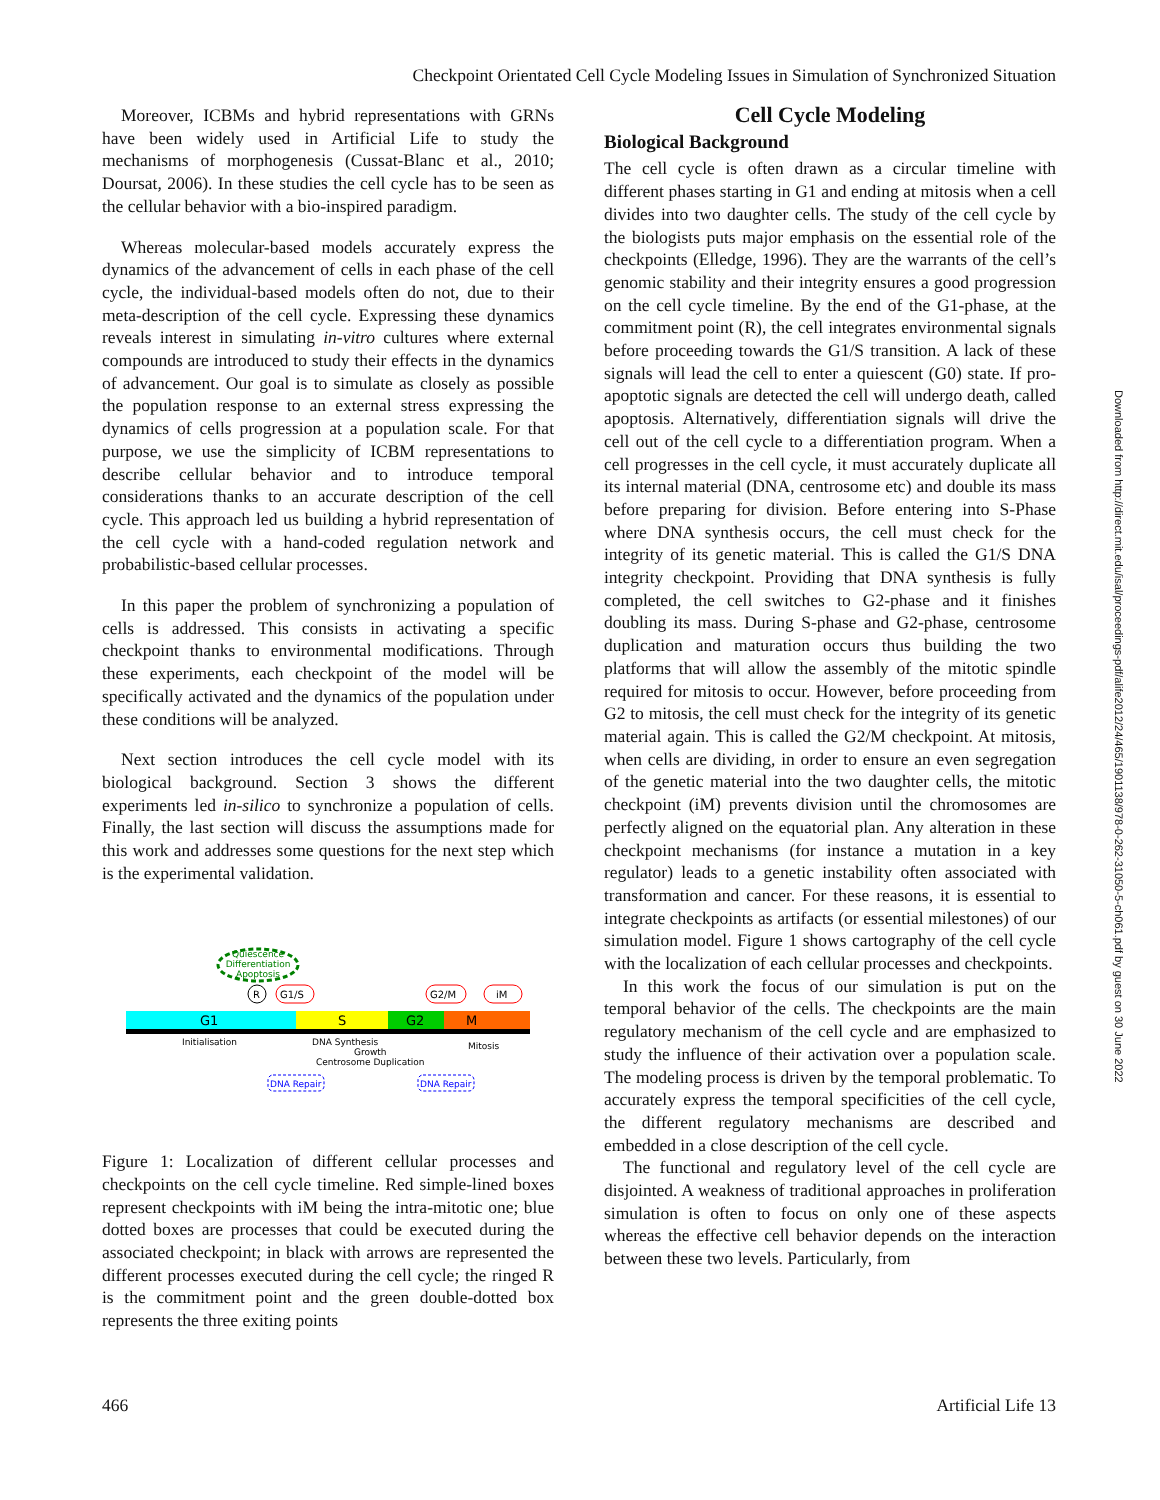Checkpoint Orientated Cell Cycle Modeling Issues in Simulation of Synchronized Situation
Moreover, ICBMs and hybrid representations with GRNs have been widely used in Artificial Life to study the mechanisms of morphogenesis (Cussat-Blanc et al., 2010; Doursat, 2006). In these studies the cell cycle has to be seen as the cellular behavior with a bio-inspired paradigm.
Whereas molecular-based models accurately express the dynamics of the advancement of cells in each phase of the cell cycle, the individual-based models often do not, due to their meta-description of the cell cycle. Expressing these dynamics reveals interest in simulating in-vitro cultures where external compounds are introduced to study their effects in the dynamics of advancement. Our goal is to simulate as closely as possible the population response to an external stress expressing the dynamics of cells progression at a population scale. For that purpose, we use the simplicity of ICBM representations to describe cellular behavior and to introduce temporal considerations thanks to an accurate description of the cell cycle. This approach led us building a hybrid representation of the cell cycle with a hand-coded regulation network and probabilistic-based cellular processes.
In this paper the problem of synchronizing a population of cells is addressed. This consists in activating a specific checkpoint thanks to environmental modifications. Through these experiments, each checkpoint of the model will be specifically activated and the dynamics of the population under these conditions will be analyzed.
Next section introduces the cell cycle model with its biological background. Section 3 shows the different experiments led in-silico to synchronize a population of cells. Finally, the last section will discuss the assumptions made for this work and addresses some questions for the next step which is the experimental validation.
Quiescence
Differentiation
Apoptosis
R
G1/S
G2/M
iM
G1
S
G2
M
Initialisation
DNA Synthesis
Growth
Centrosome Duplication
Mitosis
DNA Repair
DNA Repair
Figure 1: Localization of different cellular processes and checkpoints on the cell cycle timeline. Red simple-lined boxes represent checkpoints with iM being the intra-mitotic one; blue dotted boxes are processes that could be executed during the associated checkpoint; in black with arrows are represented the different processes executed during the cell cycle; the ringed R is the commitment point and the green double-dotted box represents the three exiting points
Cell Cycle Modeling
Biological Background
The cell cycle is often drawn as a circular timeline with different phases starting in G1 and ending at mitosis when a cell divides into two daughter cells. The study of the cell cycle by the biologists puts major emphasis on the essential role of the checkpoints (Elledge, 1996). They are the warrants of the cell’s genomic stability and their integrity ensures a good progression on the cell cycle timeline. By the end of the G1-phase, at the commitment point (R), the cell integrates environmental signals before proceeding towards the G1/S transition. A lack of these signals will lead the cell to enter a quiescent (G0) state. If pro-apoptotic signals are detected the cell will undergo death, called apoptosis. Alternatively, differentiation signals will drive the cell out of the cell cycle to a differentiation program. When a cell progresses in the cell cycle, it must accurately duplicate all its internal material (DNA, centrosome etc) and double its mass before preparing for division. Before entering into S-Phase where DNA synthesis occurs, the cell must check for the integrity of its genetic material. This is called the G1/S DNA integrity checkpoint. Providing that DNA synthesis is fully completed, the cell switches to G2-phase and it finishes doubling its mass. During S-phase and G2-phase, centrosome duplication and maturation occurs thus building the two platforms that will allow the assembly of the mitotic spindle required for mitosis to occur. However, before proceeding from G2 to mitosis, the cell must check for the integrity of its genetic material again. This is called the G2/M checkpoint. At mitosis, when cells are dividing, in order to ensure an even segregation of the genetic material into the two daughter cells, the mitotic checkpoint (iM) prevents division until the chromosomes are perfectly aligned on the equatorial plan. Any alteration in these checkpoint mechanisms (for instance a mutation in a key regulator) leads to a genetic instability often associated with transformation and cancer. For these reasons, it is essential to integrate checkpoints as artifacts (or essential milestones) of our simulation model. Figure 1 shows cartography of the cell cycle with the localization of each cellular processes and checkpoints.
In this work the focus of our simulation is put on the temporal behavior of the cells. The checkpoints are the main regulatory mechanism of the cell cycle and are emphasized to study the influence of their activation over a population scale. The modeling process is driven by the temporal problematic. To accurately express the temporal specificities of the cell cycle, the different regulatory mechanisms are described and embedded in a close description of the cell cycle.
The functional and regulatory level of the cell cycle are disjointed. A weakness of traditional approaches in proliferation simulation is often to focus on only one of these aspects whereas the effective cell behavior depends on the interaction between these two levels. Particularly, from
466 Artificial Life 13
Downloaded from http://direct.mit.edu/isal/proceedings-pdf/alife2012/24/465/1901138/978-0-262-31050-5-ch061.pdf by guest on 30 June 2022